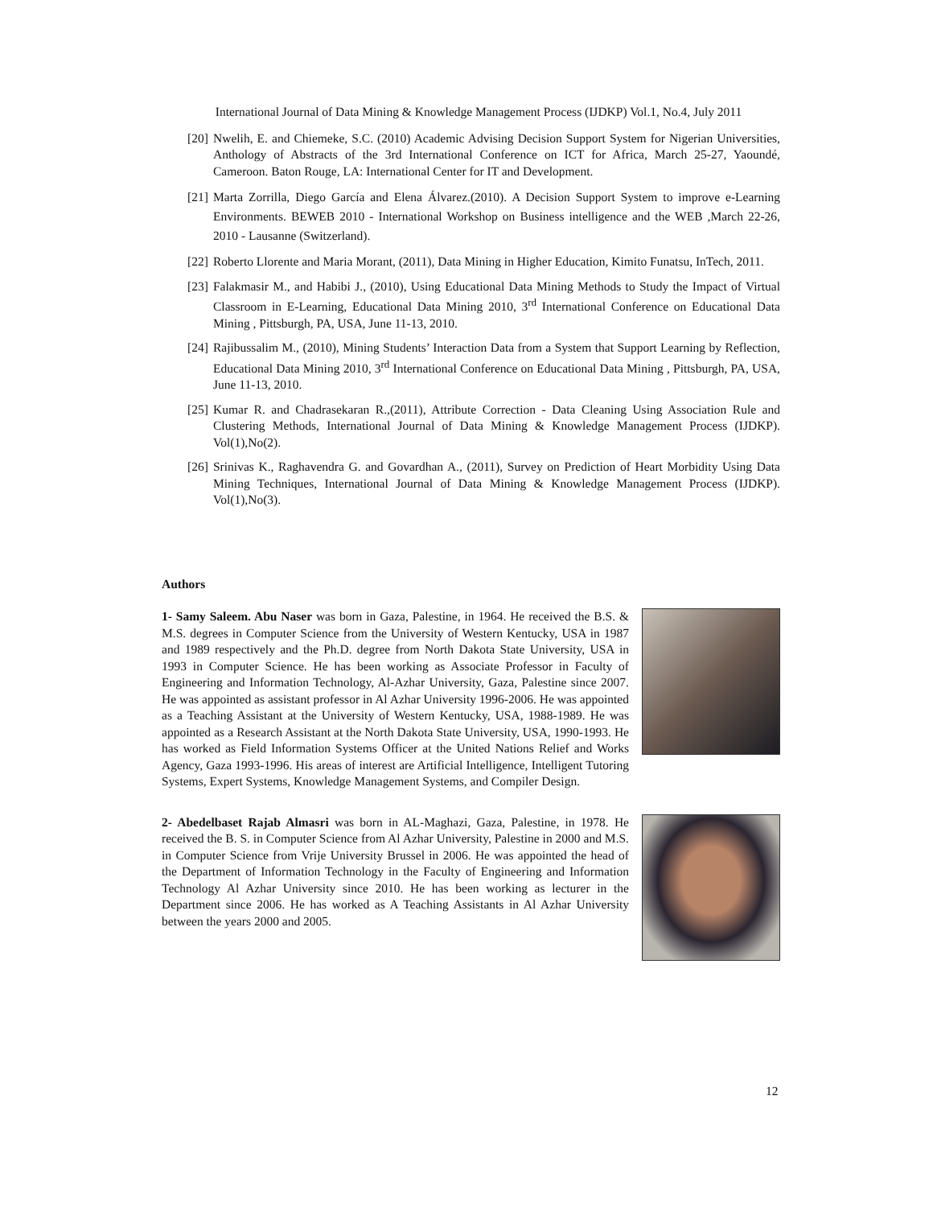International Journal of Data Mining & Knowledge Management Process (IJDKP) Vol.1, No.4, July 2011
[20] Nwelih, E. and Chiemeke, S.C. (2010) Academic Advising Decision Support System for Nigerian Universities, Anthology of Abstracts of the 3rd International Conference on ICT for Africa, March 25-27, Yaoundé, Cameroon. Baton Rouge, LA: International Center for IT and Development.
[21] Marta Zorrilla, Diego García and Elena Álvarez.(2010). A Decision Support System to improve e-Learning Environments. BEWEB 2010 - International Workshop on Business intelligence and the WEB ,March 22-26, 2010 - Lausanne (Switzerland).
[22] Roberto Llorente and Maria Morant, (2011), Data Mining in Higher Education, Kimito Funatsu, InTech, 2011.
[23] Falakmasir M., and Habibi J., (2010), Using Educational Data Mining Methods to Study the Impact of Virtual Classroom in E-Learning, Educational Data Mining 2010, 3<sup>rd</sup> International Conference on Educational Data Mining , Pittsburgh, PA, USA, June 11-13, 2010.
[24] Rajibussalim M., (2010), Mining Students’ Interaction Data from a System that Support Learning by Reflection, Educational Data Mining 2010, 3<sup>rd</sup> International Conference on Educational Data Mining , Pittsburgh, PA, USA, June 11-13, 2010.
[25] Kumar R. and Chadrasekaran R.,(2011), Attribute Correction - Data Cleaning Using Association Rule and Clustering Methods, International Journal of Data Mining & Knowledge Management Process (IJDKP). Vol(1),No(2).
[26] Srinivas K., Raghavendra G. and Govardhan A., (2011), Survey on Prediction of Heart Morbidity Using Data Mining Techniques, International Journal of Data Mining & Knowledge Management Process (IJDKP). Vol(1),No(3).
Authors
1- Samy Saleem. Abu Naser was born in Gaza, Palestine, in 1964. He received the B.S. & M.S. degrees in Computer Science from the University of Western Kentucky, USA in 1987 and 1989 respectively and the Ph.D. degree from North Dakota State University, USA in 1993 in Computer Science. He has been working as Associate Professor in Faculty of Engineering and Information Technology, Al-Azhar University, Gaza, Palestine since 2007. He was appointed as assistant professor in Al Azhar University 1996-2006. He was appointed as a Teaching Assistant at the University of Western Kentucky, USA, 1988-1989. He was appointed as a Research Assistant at the North Dakota State University, USA, 1990-1993. He has worked as Field Information Systems Officer at the United Nations Relief and Works Agency, Gaza 1993-1996. His areas of interest are Artificial Intelligence, Intelligent Tutoring Systems, Expert Systems, Knowledge Management Systems, and Compiler Design.
2- Abedelbaset Rajab Almasri was born in AL-Maghazi, Gaza, Palestine, in 1978. He received the B. S. in Computer Science from Al Azhar University, Palestine in 2000 and M.S. in Computer Science from Vrije University Brussel in 2006. He was appointed the head of the Department of Information Technology in the Faculty of Engineering and Information Technology Al Azhar University since 2010. He has been working as lecturer in the Department since 2006. He has worked as A Teaching Assistants in Al Azhar University between the years 2000 and 2005.
12